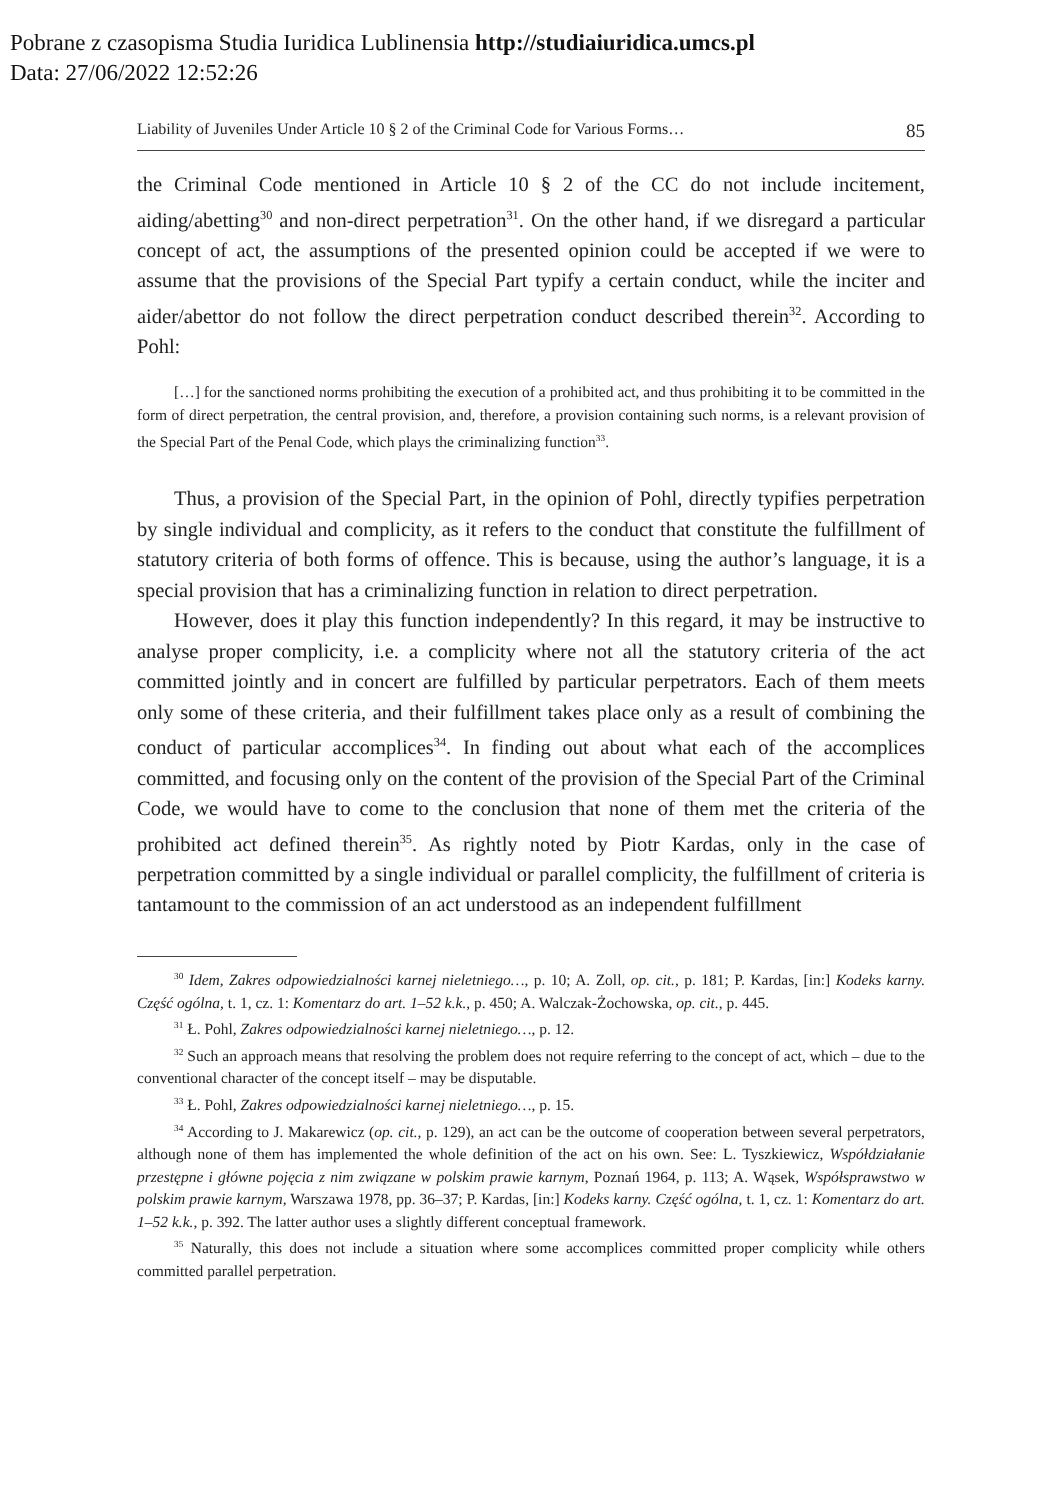Pobrane z czasopisma Studia Iuridica Lublinensia http://studiaiuridica.umcs.pl
Data: 27/06/2022 12:52:26
Liability of Juveniles Under Article 10 § 2 of the Criminal Code for Various Forms… 85
the Criminal Code mentioned in Article 10 § 2 of the CC do not include incitement, aiding/abetting<sup>30</sup> and non-direct perpetration<sup>31</sup>. On the other hand, if we disregard a particular concept of act, the assumptions of the presented opinion could be accepted if we were to assume that the provisions of the Special Part typify a certain conduct, while the inciter and aider/abettor do not follow the direct perpetration conduct described therein<sup>32</sup>. According to Pohl:
[…] for the sanctioned norms prohibiting the execution of a prohibited act, and thus prohibiting it to be committed in the form of direct perpetration, the central provision, and, therefore, a provision containing such norms, is a relevant provision of the Special Part of the Penal Code, which plays the criminalizing function<sup>33</sup>.
Thus, a provision of the Special Part, in the opinion of Pohl, directly typifies perpetration by single individual and complicity, as it refers to the conduct that constitute the fulfillment of statutory criteria of both forms of offence. This is because, using the author’s language, it is a special provision that has a criminalizing function in relation to direct perpetration.
However, does it play this function independently? In this regard, it may be instructive to analyse proper complicity, i.e. a complicity where not all the statutory criteria of the act committed jointly and in concert are fulfilled by particular perpetrators. Each of them meets only some of these criteria, and their fulfillment takes place only as a result of combining the conduct of particular accomplices<sup>34</sup>. In finding out about what each of the accomplices committed, and focusing only on the content of the provision of the Special Part of the Criminal Code, we would have to come to the conclusion that none of them met the criteria of the prohibited act defined therein<sup>35</sup>. As rightly noted by Piotr Kardas, only in the case of perpetration committed by a single individual or parallel complicity, the fulfillment of criteria is tantamount to the commission of an act understood as an independent fulfillment
<sup>30</sup> Idem, Zakres odpowiedzialności karnej nieletniego…, p. 10; A. Zoll, op. cit., p. 181; P. Kardas, [in:] Kodeks karny. Część ogólna, t. 1, cz. 1: Komentarz do art. 1–52 k.k., p. 450; A. Walczak-Żochowska, op. cit., p. 445.
<sup>31</sup> Ł. Pohl, Zakres odpowiedzialności karnej nieletniego…, p. 12.
<sup>32</sup> Such an approach means that resolving the problem does not require referring to the concept of act, which – due to the conventional character of the concept itself – may be disputable.
<sup>33</sup> Ł. Pohl, Zakres odpowiedzialności karnej nieletniego…, p. 15.
<sup>34</sup> According to J. Makarewicz (op. cit., p. 129), an act can be the outcome of cooperation between several perpetrators, although none of them has implemented the whole definition of the act on his own. See: L. Tyszkiewicz, Współdziałanie przestępne i główne pojęcia z nim związane w polskim prawie karnym, Poznań 1964, p. 113; A. Wąsek, Współsprawstwo w polskim prawie karnym, Warszawa 1978, pp. 36–37; P. Kardas, [in:] Kodeks karny. Część ogólna, t. 1, cz. 1: Komentarz do art. 1–52 k.k., p. 392. The latter author uses a slightly different conceptual framework.
<sup>35</sup> Naturally, this does not include a situation where some accomplices committed proper complicity while others committed parallel perpetration.